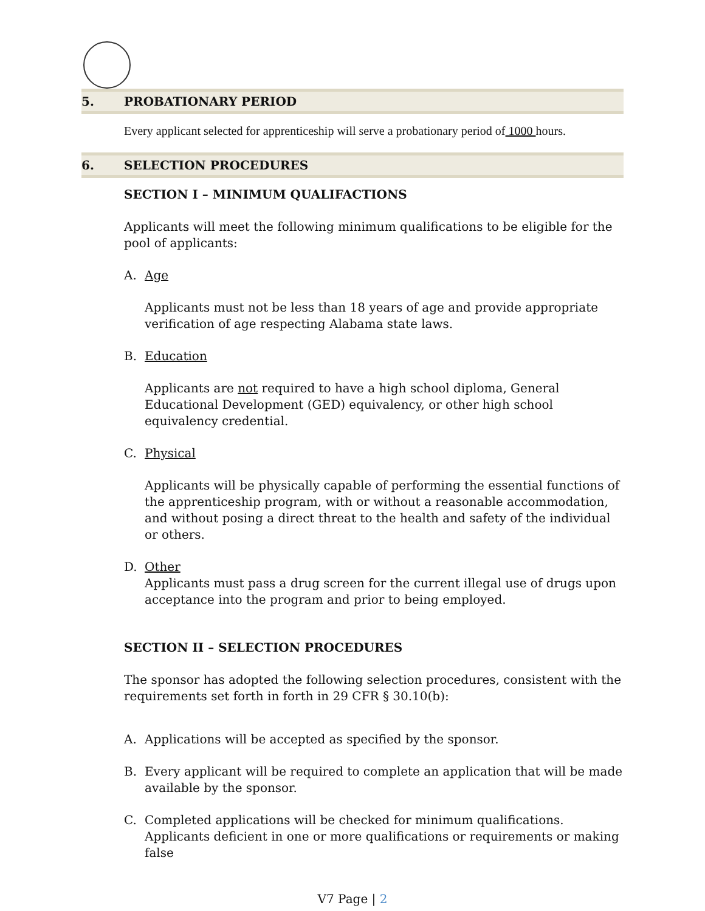5. PROBATIONARY PERIOD
Every applicant selected for apprenticeship will serve a probationary period of 1000 hours.
6. SELECTION PROCEDURES
SECTION I – MINIMUM QUALIFACTIONS
Applicants will meet the following minimum qualifications to be eligible for the pool of applicants:
A. Age
Applicants must not be less than 18 years of age and provide appropriate verification of age respecting Alabama state laws.
B. Education
Applicants are not required to have a high school diploma, General Educational Development (GED) equivalency, or other high school equivalency credential.
C. Physical
Applicants will be physically capable of performing the essential functions of the apprenticeship program, with or without a reasonable accommodation, and without posing a direct threat to the health and safety of the individual or others.
D. Other
Applicants must pass a drug screen for the current illegal use of drugs upon acceptance into the program and prior to being employed.
SECTION II – SELECTION PROCEDURES
The sponsor has adopted the following selection procedures, consistent with the requirements set forth in forth in 29 CFR § 30.10(b):
A. Applications will be accepted as specified by the sponsor.
B. Every applicant will be required to complete an application that will be made available by the sponsor.
C. Completed applications will be checked for minimum qualifications. Applicants deficient in one or more qualifications or requirements or making false
V7 Page | 2